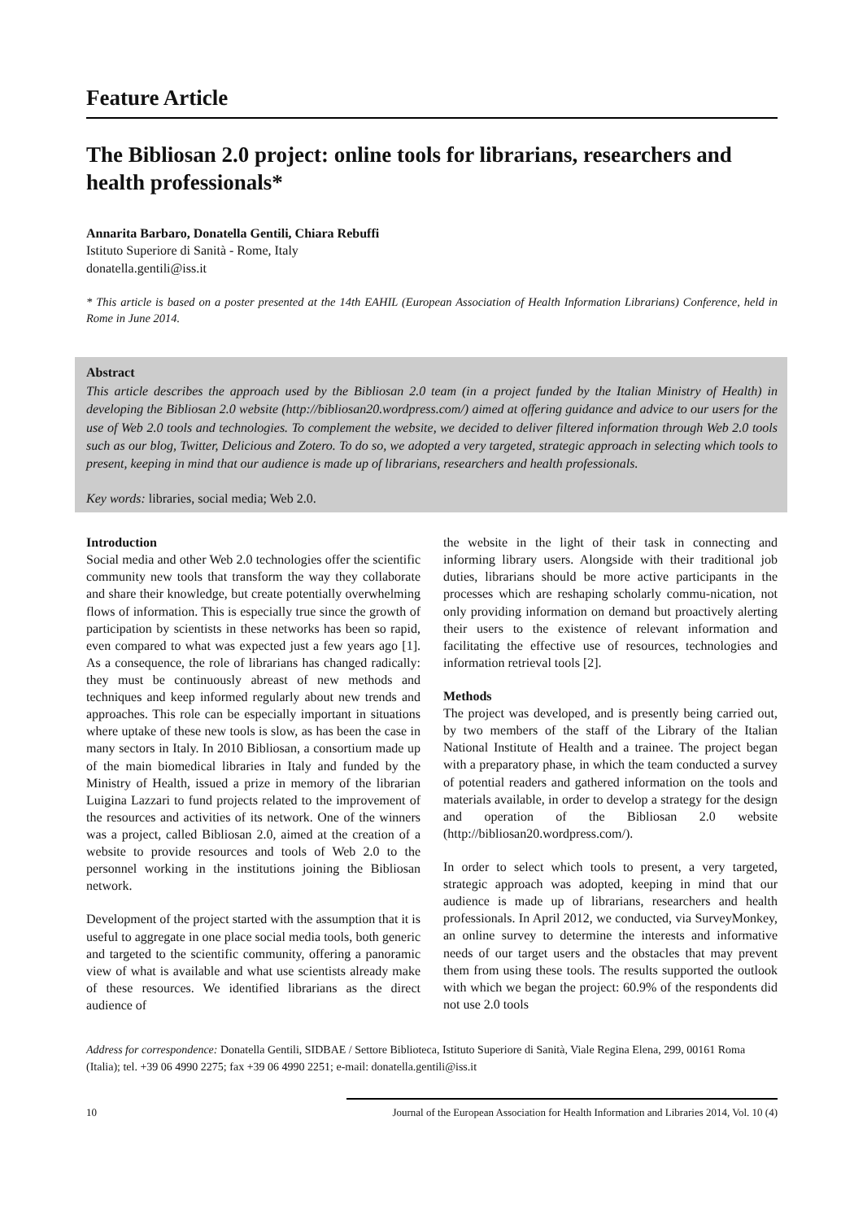Feature Article
The Bibliosan 2.0 project: online tools for librarians, researchers and health professionals*
Annarita Barbaro, Donatella Gentili, Chiara Rebuffi
Istituto Superiore di Sanità - Rome, Italy
donatella.gentili@iss.it
* This article is based on a poster presented at the 14th EAHIL (European Association of Health Information Librarians) Conference, held in Rome in June 2014.
Abstract
This article describes the approach used by the Bibliosan 2.0 team (in a project funded by the Italian Ministry of Health) in developing the Bibliosan 2.0 website (http://bibliosan20.wordpress.com/) aimed at offering guidance and advice to our users for the use of Web 2.0 tools and technologies. To complement the website, we decided to deliver filtered information through Web 2.0 tools such as our blog, Twitter, Delicious and Zotero. To do so, we adopted a very targeted, strategic approach in selecting which tools to present, keeping in mind that our audience is made up of librarians, researchers and health professionals.
Key words: libraries, social media; Web 2.0.
Introduction
Social media and other Web 2.0 technologies offer the scientific community new tools that transform the way they collaborate and share their knowledge, but create potentially overwhelming flows of information. This is especially true since the growth of participation by scientists in these networks has been so rapid, even compared to what was expected just a few years ago [1]. As a consequence, the role of librarians has changed radically: they must be continuously abreast of new methods and techniques and keep informed regularly about new trends and approaches. This role can be especially important in situations where uptake of these new tools is slow, as has been the case in many sectors in Italy. In 2010 Bibliosan, a consortium made up of the main biomedical libraries in Italy and funded by the Ministry of Health, issued a prize in memory of the librarian Luigina Lazzari to fund projects related to the improvement of the resources and activities of its network. One of the winners was a project, called Bibliosan 2.0, aimed at the creation of a website to provide resources and tools of Web 2.0 to the personnel working in the institutions joining the Bibliosan network.
Development of the project started with the assumption that it is useful to aggregate in one place social media tools, both generic and targeted to the scientific community, offering a panoramic view of what is available and what use scientists already make of these resources. We identified librarians as the direct audience of
the website in the light of their task in connecting and informing library users. Alongside with their traditional job duties, librarians should be more active participants in the processes which are reshaping scholarly commu-nication, not only providing information on demand but proactively alerting their users to the existence of relevant information and facilitating the effective use of resources, technologies and information retrieval tools [2].
Methods
The project was developed, and is presently being carried out, by two members of the staff of the Library of the Italian National Institute of Health and a trainee. The project began with a preparatory phase, in which the team conducted a survey of potential readers and gathered information on the tools and materials available, in order to develop a strategy for the design and operation of the Bibliosan 2.0 website (http://bibliosan20.wordpress.com/).
In order to select which tools to present, a very targeted, strategic approach was adopted, keeping in mind that our audience is made up of librarians, researchers and health professionals. In April 2012, we conducted, via SurveyMonkey, an online survey to determine the interests and informative needs of our target users and the obstacles that may prevent them from using these tools. The results supported the outlook with which we began the project: 60.9% of the respondents did not use 2.0 tools
Address for correspondence: Donatella Gentili, SIDBAE / Settore Biblioteca, Istituto Superiore di Sanità, Viale Regina Elena, 299, 00161 Roma (Italia); tel. +39 06 4990 2275; fax +39 06 4990 2251; e-mail: donatella.gentili@iss.it
10 Journal of the European Association for Health Information and Libraries 2014, Vol. 10 (4)